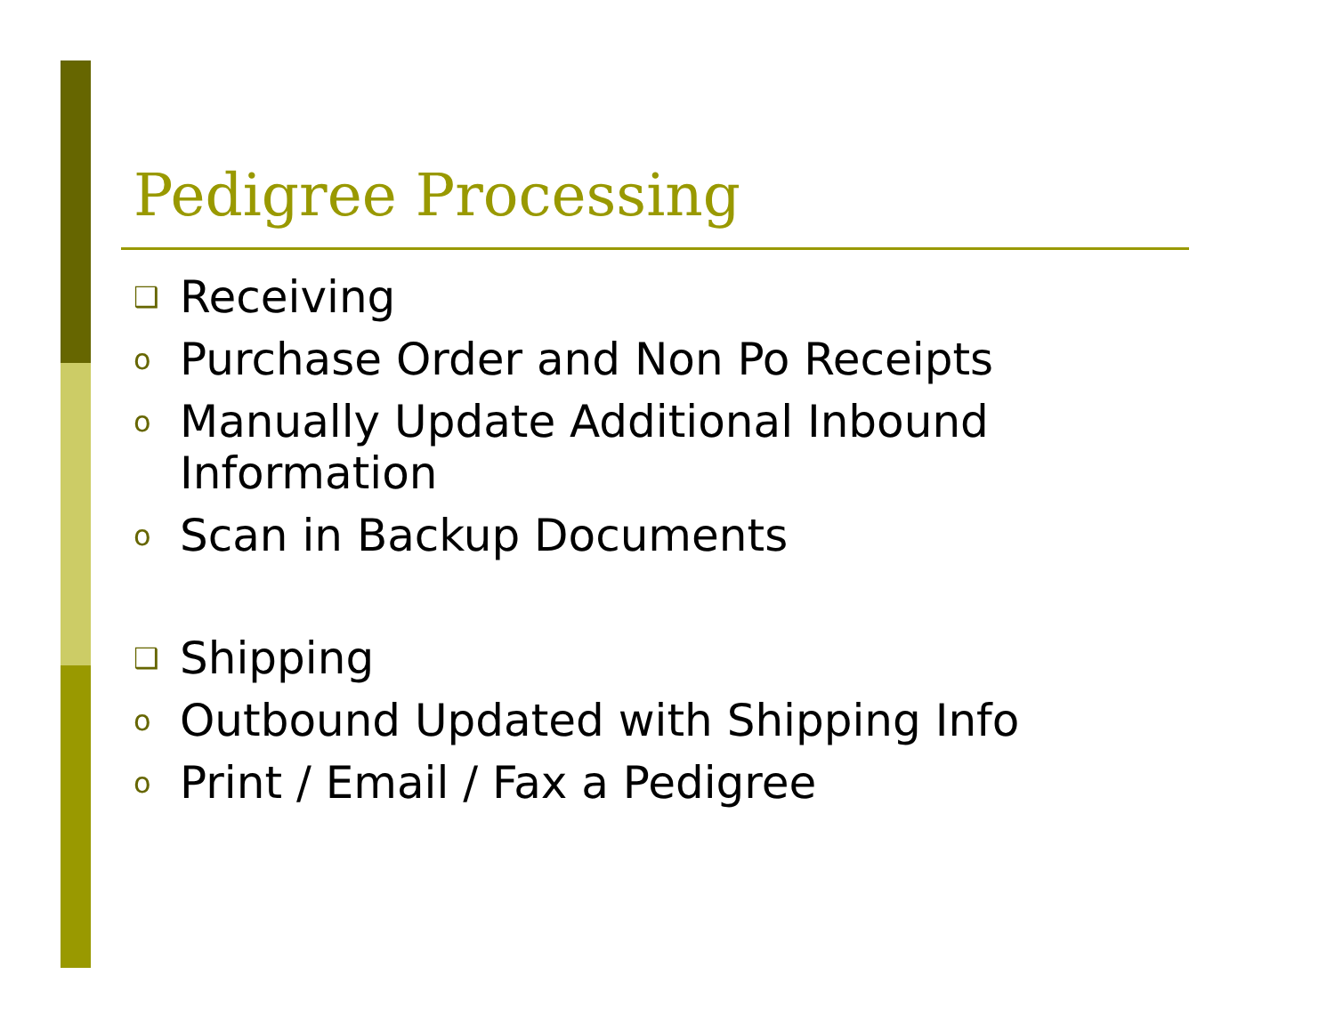Pedigree Processing
❑ Receiving
o Purchase Order and Non Po Receipts
o Manually Update Additional Inbound Information
o Scan in Backup Documents
❑ Shipping
o Outbound Updated with Shipping Info
o Print / Email / Fax a Pedigree